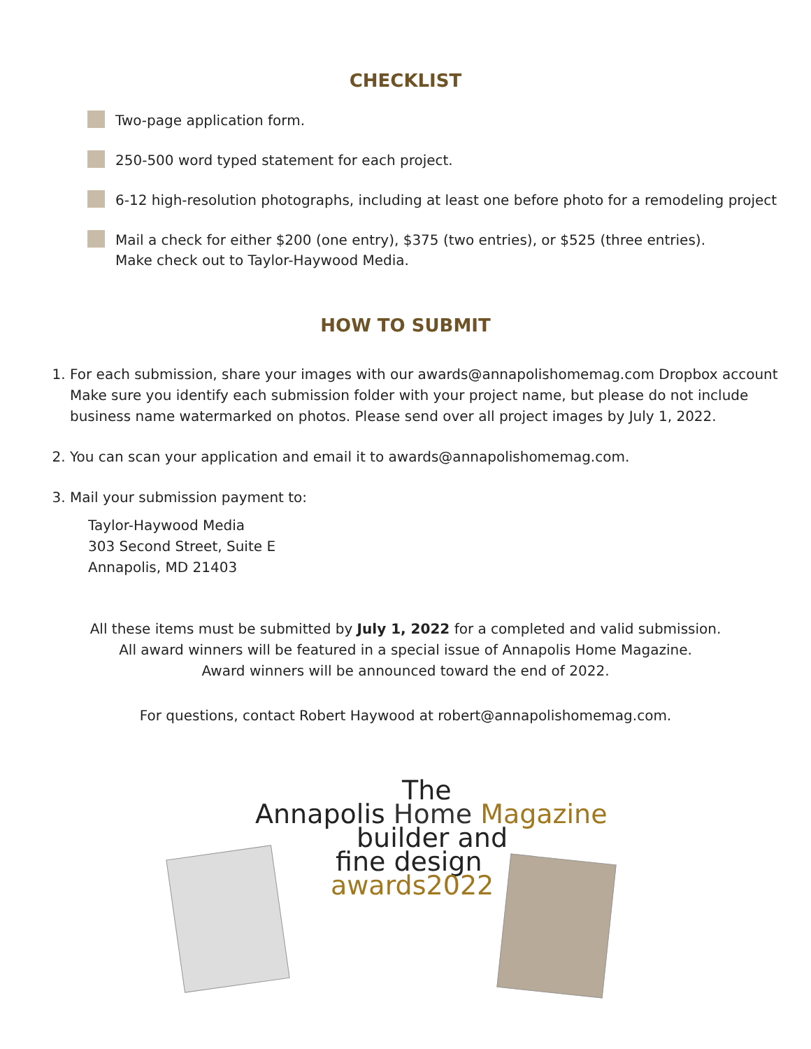CHECKLIST
Two-page application form.
250-500 word typed statement for each project.
6-12 high-resolution photographs, including at least one before photo for a remodeling project
Mail a check for either $200 (one entry), $375 (two entries), or $525 (three entries).
Make check out to Taylor-Haywood Media.
HOW TO SUBMIT
1. For each submission, share your images with our awards@annapolishomemag.com Dropbox account Make sure you identify each submission folder with your project name, but please do not include business name watermarked on photos. Please send over all project images by July 1, 2022.
2. You can scan your application and email it to awards@annapolishomemag.com.
3. Mail your submission payment to:
Taylor-Haywood Media
303 Second Street, Suite E
Annapolis, MD 21403
All these items must be submitted by July 1, 2022 for a completed and valid submission.
All award winners will be featured in a special issue of Annapolis Home Magazine.
Award winners will be announced toward the end of 2022.
For questions, contact Robert Haywood at robert@annapolishomemag.com.
The
Annapolis Home Magazine
builder and
fine design
awards2022